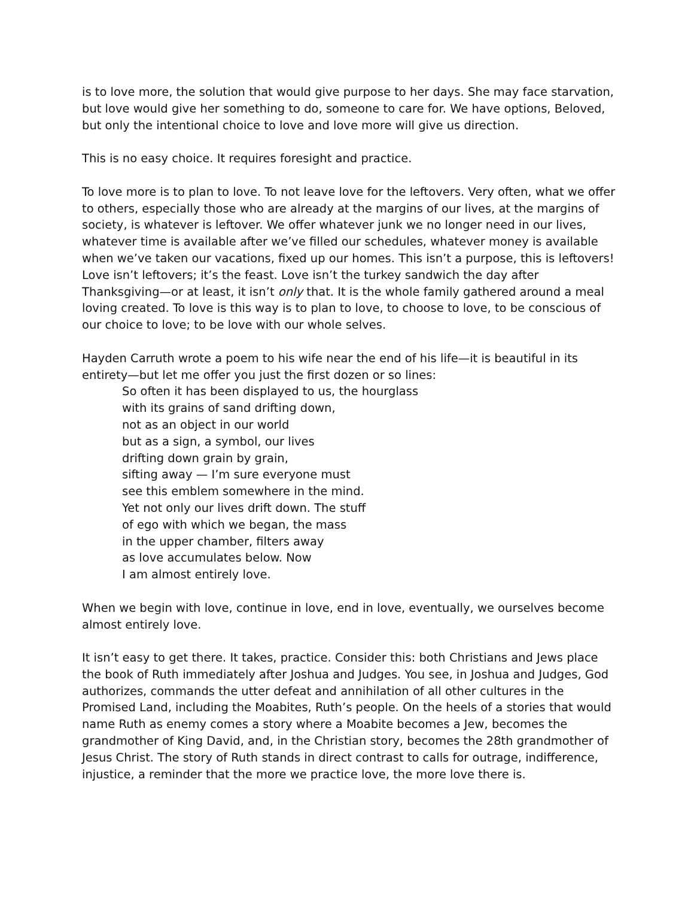is to love more, the solution that would give purpose to her days. She may face starvation, but love would give her something to do, someone to care for. We have options, Beloved, but only the intentional choice to love and love more will give us direction.
This is no easy choice. It requires foresight and practice.
To love more is to plan to love. To not leave love for the leftovers. Very often, what we offer to others, especially those who are already at the margins of our lives, at the margins of society, is whatever is leftover. We offer whatever junk we no longer need in our lives, whatever time is available after we’ve filled our schedules, whatever money is available when we’ve taken our vacations, fixed up our homes. This isn’t a purpose, this is leftovers! Love isn’t leftovers; it’s the feast. Love isn’t the turkey sandwich the day after Thanksgiving—or at least, it isn’t only that. It is the whole family gathered around a meal loving created. To love is this way is to plan to love, to choose to love, to be conscious of our choice to love; to be love with our whole selves.
Hayden Carruth wrote a poem to his wife near the end of his life—it is beautiful in its entirety—but let me offer you just the first dozen or so lines:
So often it has been displayed to us, the hourglass
with its grains of sand drifting down,
not as an object in our world
but as a sign, a symbol, our lives
drifting down grain by grain,
sifting away — I’m sure everyone must
see this emblem somewhere in the mind.
Yet not only our lives drift down. The stuff
of ego with which we began, the mass
in the upper chamber, filters away
as love accumulates below. Now
I am almost entirely love.
When we begin with love, continue in love, end in love, eventually, we ourselves become almost entirely love.
It isn’t easy to get there. It takes, practice. Consider this: both Christians and Jews place the book of Ruth immediately after Joshua and Judges. You see, in Joshua and Judges, God authorizes, commands the utter defeat and annihilation of all other cultures in the Promised Land, including the Moabites, Ruth’s people. On the heels of a stories that would name Ruth as enemy comes a story where a Moabite becomes a Jew, becomes the grandmother of King David, and, in the Christian story, becomes the 28th grandmother of Jesus Christ. The story of Ruth stands in direct contrast to calls for outrage, indifference, injustice, a reminder that the more we practice love, the more love there is.